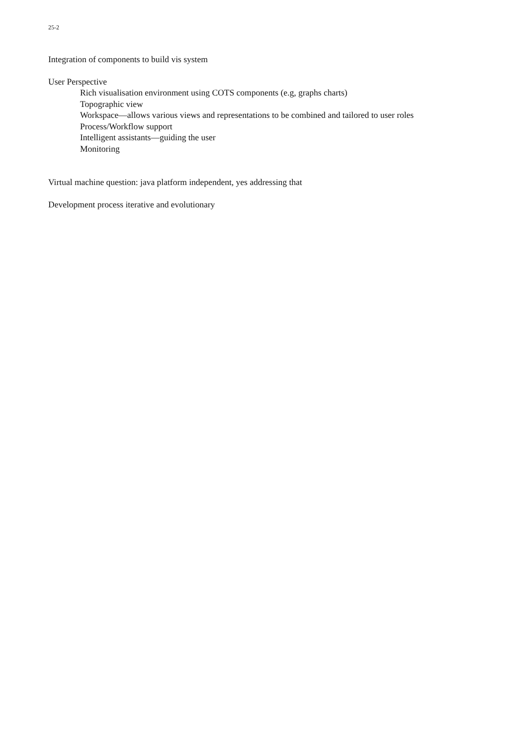25-2
Integration of components to build vis system
User Perspective
Rich visualisation environment using COTS components (e.g, graphs charts)
Topographic view
Workspace—allows various views and representations to be combined and tailored to user roles
Process/Workflow support
Intelligent assistants—guiding the user
Monitoring
Virtual machine question: java platform independent, yes addressing that
Development process iterative and evolutionary